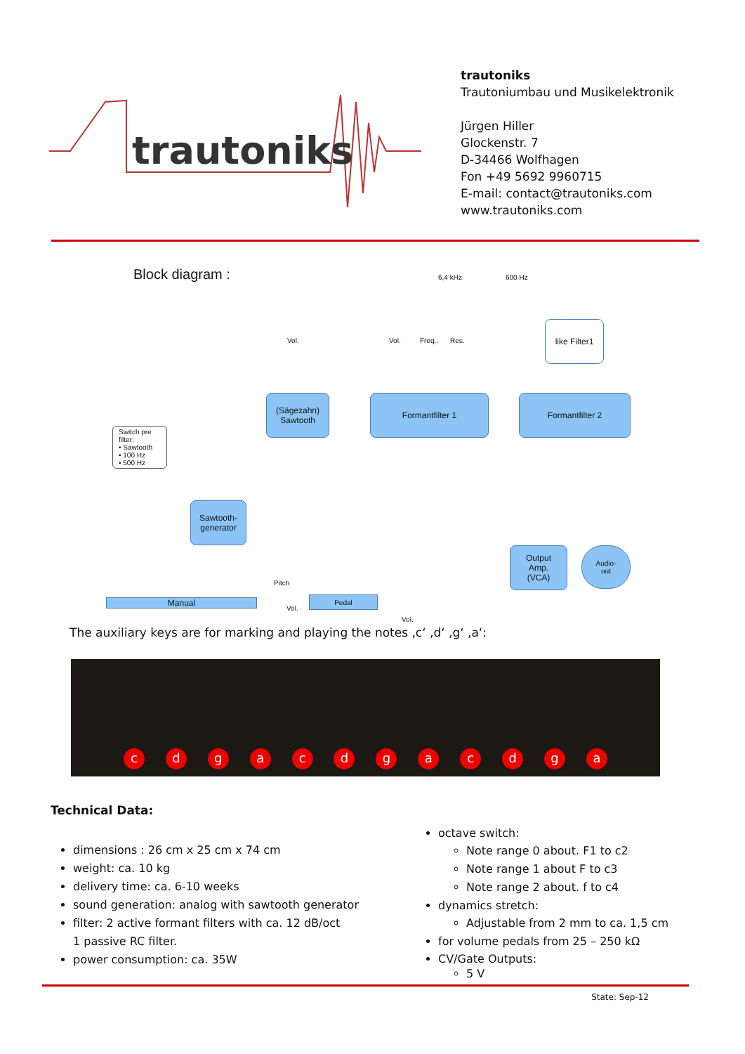trautoniks
trautoniks
Trautoniumbau und Musikelektronik
Jürgen Hiller
Glockenstr. 7
D-34466 Wolfhagen
Fon +49 5692 9960715
E-mail: contact@trautoniks.com
www.trautoniks.com
Block diagram : 6,4 kHz 600 Hz
Vol. Vol. Freq.. Res.
like Filter1
Switch pre filter:
• Sawtooth
• 100 Hz
• 500 Hz
(Sägezahn)
Sawtooth
Formantfilter 1 Formantfilter 2
Sawtooth-
generator
Output
Amp.
(VCA)
Audio-
out
Pitch
Manual
Vol.
Pedal
Vol.
The auxiliary keys are for marking and playing the notes ‚c‘ ‚d‘ ‚g‘ ‚a‘:
cdgacdgacdga
Technical Data:
dimensions : 26 cm x 25 cm x 74 cm
weight: ca. 10 kg
delivery time: ca. 6-10 weeks
sound generation: analog with sawtooth generator
filter: 2 active formant filters with ca. 12 dB/oct
1 passive RC filter.
power consumption: ca. 35W
octave switch:
Note range 0 about. F1 to c2
Note range 1 about F to c3
Note range 2 about. f to c4
dynamics stretch:
Adjustable from 2 mm to ca. 1,5 cm
for volume pedals from 25 – 250 kΩ
CV/Gate Outputs:
5 V
State: Sep-12